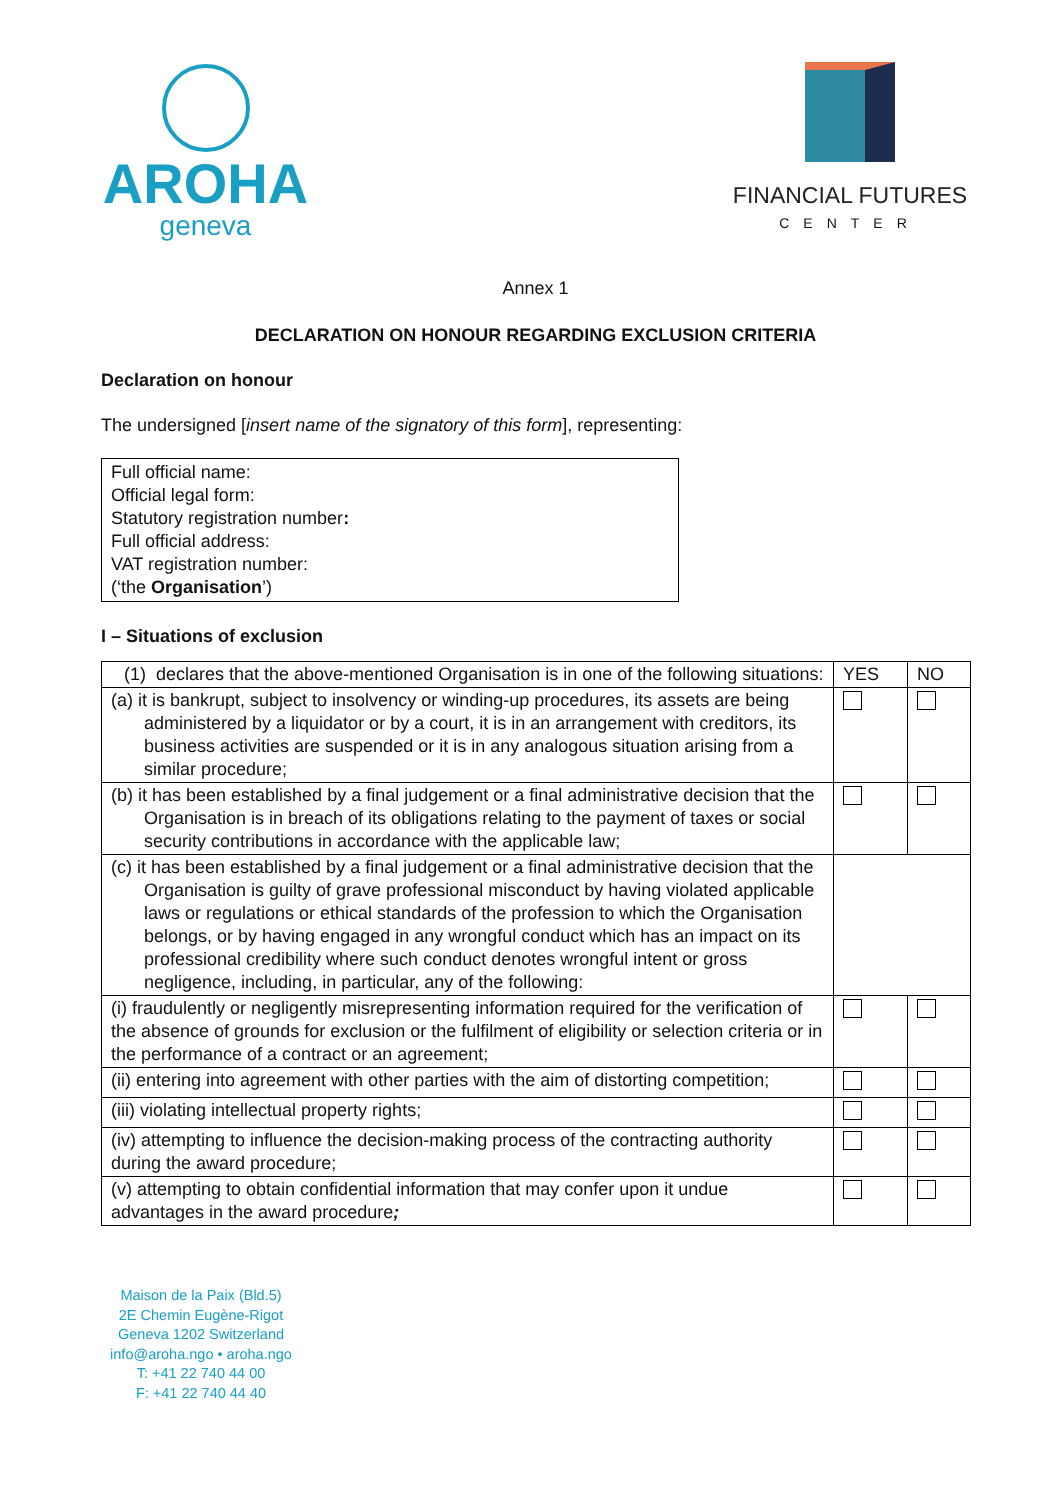AROHA
geneva
FINANCIAL FUTURES
CENTER
Annex 1
DECLARATION ON HONOUR REGARDING EXCLUSION CRITERIA
Declaration on honour
The undersigned [insert name of the signatory of this form], representing:
Full official name:
Official legal form:
Statutory registration number:
Full official address:
VAT registration number:
(‘the Organisation’)
I – Situations of exclusion
| (1) declares that the above-mentioned Organisation is in one of the following situations: | YES | NO |
| (a) it is bankrupt, subject to insolvency or winding-up procedures, its assets are being administered by a liquidator or by a court, it is in an arrangement with creditors, its business activities are suspended or it is in any analogous situation arising from a similar procedure; | | |
| (b) it has been established by a final judgement or a final administrative decision that the Organisation is in breach of its obligations relating to the payment of taxes or social security contributions in accordance with the applicable law; | | |
| (c) it has been established by a final judgement or a final administrative decision that the Organisation is guilty of grave professional misconduct by having violated applicable laws or regulations or ethical standards of the profession to which the Organisation belongs, or by having engaged in any wrongful conduct which has an impact on its professional credibility where such conduct denotes wrongful intent or gross negligence, including, in particular, any of the following: | | |
| (i) fraudulently or negligently misrepresenting information required for the verification of the absence of grounds for exclusion or the fulfilment of eligibility or selection criteria or in the performance of a contract or an agreement; | | |
| (ii) entering into agreement with other parties with the aim of distorting competition; | | |
| (iii) violating intellectual property rights; | | |
| (iv) attempting to influence the decision-making process of the contracting authority during the award procedure; | | |
| (v) attempting to obtain confidential information that may confer upon it undue advantages in the award procedure ; | | |
Maison de la Paix (Bld.5)
2E Chemin Eugène-Rigot
Geneva 1202 Switzerland
info@aroha.ngo • aroha.ngo
T: +41 22 740 44 00
F: +41 22 740 44 40